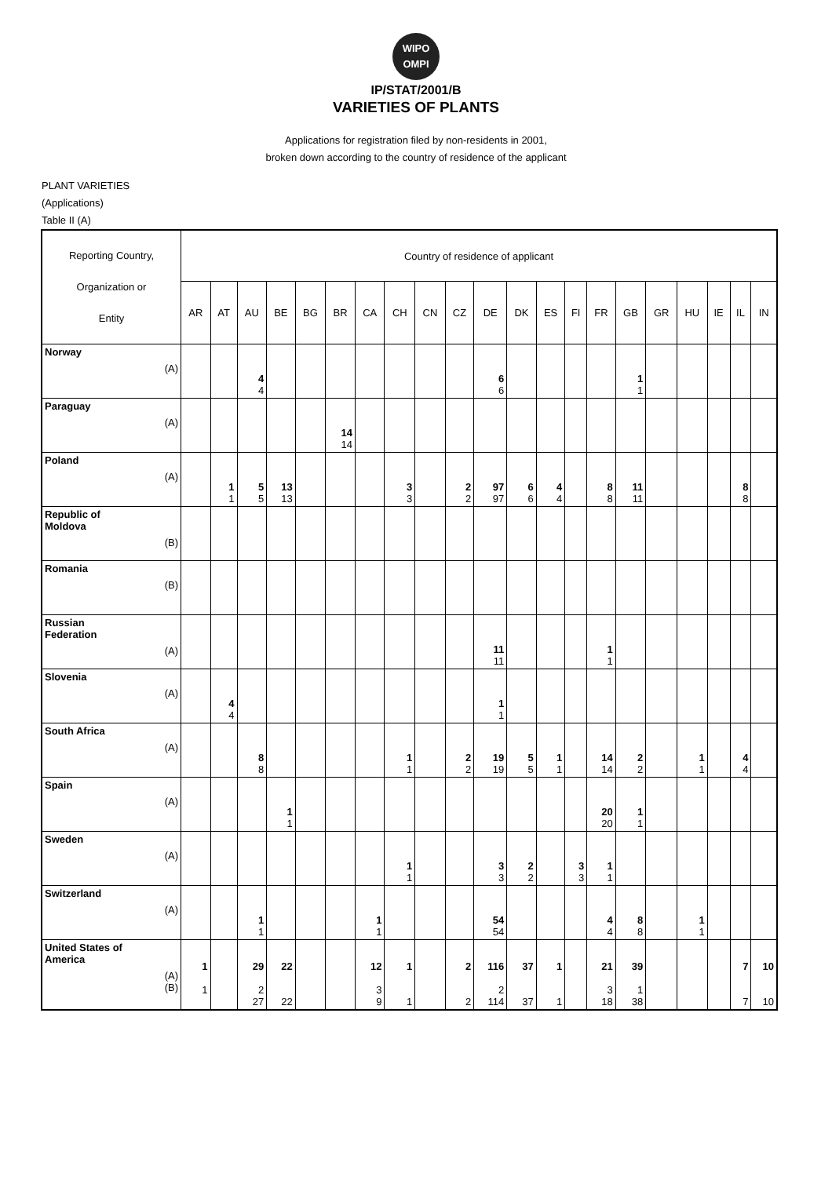WIPO
OMPI
IP/STAT/2001/B
VARIETIES OF PLANTS
Applications for registration filed by non-residents in 2001,
broken down according to the country of residence of the applicant
PLANT VARIETIES
(Applications)
Table II (A)
| Reporting Country, Organization or Entity | Country of residence of applicant | | | | | | | | | | | | | | | | | | | | |
| --- | --- | --- | --- | --- | --- | --- | --- | --- | --- | --- | --- | --- | --- | --- | --- | --- | --- | --- | --- | --- | --- |
| | AR | AT | AU | BE | BG | BR | CA | CH | CN | CZ | DE | DK | ES | FI | FR | GB | GR | HU | IE | IL | IN |
| Norway (A) | | | 4 4 | | | | | | | | 6 6 | | | | | 1 1 | | | | | |
| Paraguay (A) | | | | | | 14 14 | | | | | | | | | | | | | | | |
| Poland (A) | | 1 1 | 5 5 | 13 13 | | | | 3 3 | | 2 2 | 97 97 | 6 6 | 4 4 | | 8 8 | 11 11 | | | | 8 8 | |
| Republic of Moldova (B) | | | | | | | | | | | | | | | | | | | | | |
| Romania (B) | | | | | | | | | | | | | | | | | | | | | |
| Russian Federation (A) | | | | | | | | | | | 11 11 | | | | 1 1 | | | | | | |
| Slovenia (A) | | 4 4 | | | | | | | | | 1 1 | | | | | | | | | | |
| South Africa (A) | | | 8 8 | | | | | 1 1 | | 2 2 | 19 19 | 5 5 | 1 1 | | 14 14 | 2 2 | | 1 1 | | 4 4 | |
| Spain (A) | | | | 1 1 | | | | | | | | | | | 20 20 | 1 1 | | | | | |
| Sweden (A) | | | | | | | | 1 1 | | | 3 3 | 2 2 | | 3 3 | 1 1 | | | | | | |
| Switzerland (A) | | | 1 1 | | | | 1 1 | | | | 54 54 | | | | 4 4 | 8 8 | | 1 1 | | | |
| United States of America (A) (B) | 1 1 | | 29 2 27 | 22 22 | | | 12 3 9 | 1 1 | | 2 2 | 116 2 114 | 37 37 | 1 1 | | 21 3 18 | 39 1 38 | | | | 7 7 | 10 10 |